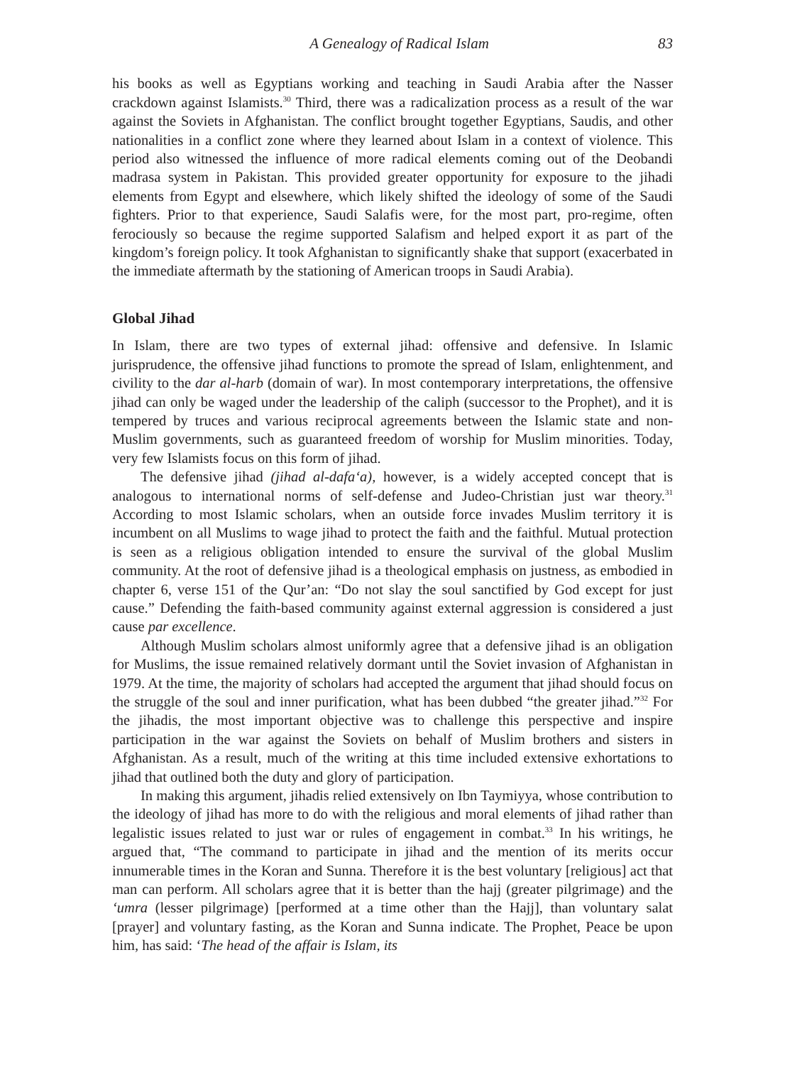A Genealogy of Radical Islam 83
his books as well as Egyptians working and teaching in Saudi Arabia after the Nasser crackdown against Islamists.<sup>30</sup> Third, there was a radicalization process as a result of the war against the Soviets in Afghanistan. The conflict brought together Egyptians, Saudis, and other nationalities in a conflict zone where they learned about Islam in a context of violence. This period also witnessed the influence of more radical elements coming out of the Deobandi madrasa system in Pakistan. This provided greater opportunity for exposure to the jihadi elements from Egypt and elsewhere, which likely shifted the ideology of some of the Saudi fighters. Prior to that experience, Saudi Salafis were, for the most part, pro-regime, often ferociously so because the regime supported Salafism and helped export it as part of the kingdom’s foreign policy. It took Afghanistan to significantly shake that support (exacerbated in the immediate aftermath by the stationing of American troops in Saudi Arabia).
Global Jihad
In Islam, there are two types of external jihad: offensive and defensive. In Islamic jurisprudence, the offensive jihad functions to promote the spread of Islam, enlightenment, and civility to the dar al-harb (domain of war). In most contemporary interpretations, the offensive jihad can only be waged under the leadership of the caliph (successor to the Prophet), and it is tempered by truces and various reciprocal agreements between the Islamic state and non-Muslim governments, such as guaranteed freedom of worship for Muslim minorities. Today, very few Islamists focus on this form of jihad.
The defensive jihad (jihad al-dafa‘a), however, is a widely accepted concept that is analogous to international norms of self-defense and Judeo-Christian just war theory.<sup>31</sup> According to most Islamic scholars, when an outside force invades Muslim territory it is incumbent on all Muslims to wage jihad to protect the faith and the faithful. Mutual protection is seen as a religious obligation intended to ensure the survival of the global Muslim community. At the root of defensive jihad is a theological emphasis on justness, as embodied in chapter 6, verse 151 of the Qur’an: “Do not slay the soul sanctified by God except for just cause.” Defending the faith-based community against external aggression is considered a just cause par excellence.
Although Muslim scholars almost uniformly agree that a defensive jihad is an obligation for Muslims, the issue remained relatively dormant until the Soviet invasion of Afghanistan in 1979. At the time, the majority of scholars had accepted the argument that jihad should focus on the struggle of the soul and inner purification, what has been dubbed “the greater jihad.”<sup>32</sup> For the jihadis, the most important objective was to challenge this perspective and inspire participation in the war against the Soviets on behalf of Muslim brothers and sisters in Afghanistan. As a result, much of the writing at this time included extensive exhortations to jihad that outlined both the duty and glory of participation.
In making this argument, jihadis relied extensively on Ibn Taymiyya, whose contribution to the ideology of jihad has more to do with the religious and moral elements of jihad rather than legalistic issues related to just war or rules of engagement in combat.<sup>33</sup> In his writings, he argued that, “The command to participate in jihad and the mention of its merits occur innumerable times in the Koran and Sunna. Therefore it is the best voluntary [religious] act that man can perform. All scholars agree that it is better than the hajj (greater pilgrimage) and the ‘umra (lesser pilgrimage) [performed at a time other than the Hajj], than voluntary salat [prayer] and voluntary fasting, as the Koran and Sunna indicate. The Prophet, Peace be upon him, has said: ‘The head of the affair is Islam, its